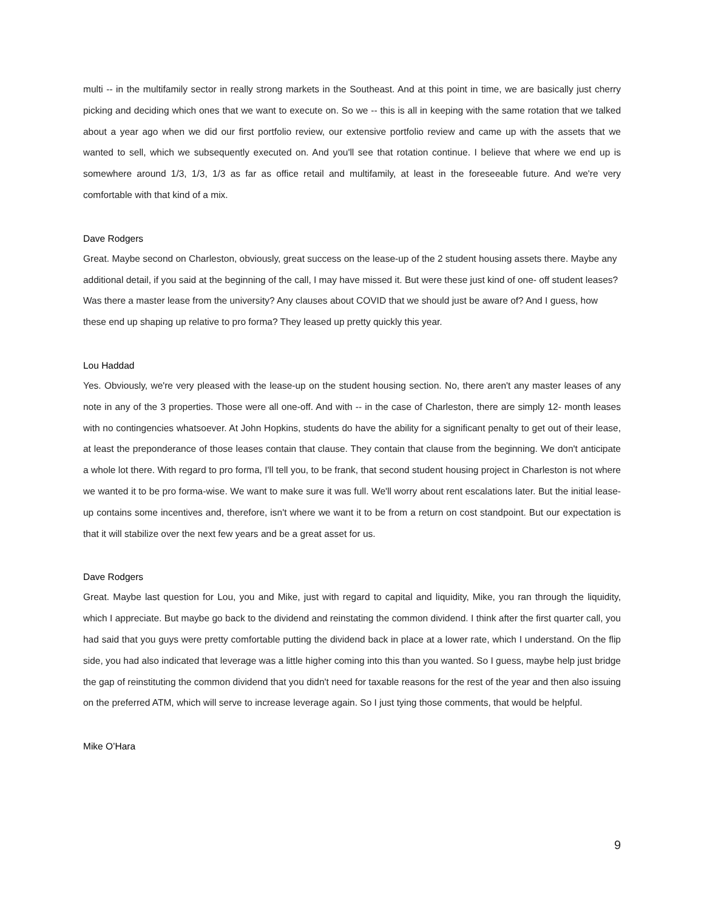multi -- in the multifamily sector in really strong markets in the Southeast. And at this point in time, we are basically just cherry picking and deciding which ones that we want to execute on. So we -- this is all in keeping with the same rotation that we talked about a year ago when we did our first portfolio review, our extensive portfolio review and came up with the assets that we wanted to sell, which we subsequently executed on. And you'll see that rotation continue. I believe that where we end up is somewhere around 1/3, 1/3, 1/3 as far as office retail and multifamily, at least in the foreseeable future. And we're very comfortable with that kind of a mix.
Dave Rodgers
Great. Maybe second on Charleston, obviously, great success on the lease-up of the 2 student housing assets there. Maybe any additional detail, if you said at the beginning of the call, I may have missed it. But were these just kind of one- off student leases? Was there a master lease from the university? Any clauses about COVID that we should just be aware of? And I guess, how these end up shaping up relative to pro forma? They leased up pretty quickly this year.
Lou Haddad
Yes. Obviously, we're very pleased with the lease-up on the student housing section. No, there aren't any master leases of any note in any of the 3 properties. Those were all one-off. And with -- in the case of Charleston, there are simply 12- month leases with no contingencies whatsoever. At John Hopkins, students do have the ability for a significant penalty to get out of their lease, at least the preponderance of those leases contain that clause. They contain that clause from the beginning. We don't anticipate a whole lot there. With regard to pro forma, I'll tell you, to be frank, that second student housing project in Charleston is not where we wanted it to be pro forma-wise. We want to make sure it was full. We'll worry about rent escalations later. But the initial lease-up contains some incentives and, therefore, isn't where we want it to be from a return on cost standpoint. But our expectation is that it will stabilize over the next few years and be a great asset for us.
Dave Rodgers
Great. Maybe last question for Lou, you and Mike, just with regard to capital and liquidity, Mike, you ran through the liquidity, which I appreciate. But maybe go back to the dividend and reinstating the common dividend. I think after the first quarter call, you had said that you guys were pretty comfortable putting the dividend back in place at a lower rate, which I understand. On the flip side, you had also indicated that leverage was a little higher coming into this than you wanted. So I guess, maybe help just bridge the gap of reinstituting the common dividend that you didn't need for taxable reasons for the rest of the year and then also issuing on the preferred ATM, which will serve to increase leverage again. So I just tying those comments, that would be helpful.
Mike O’Hara
9